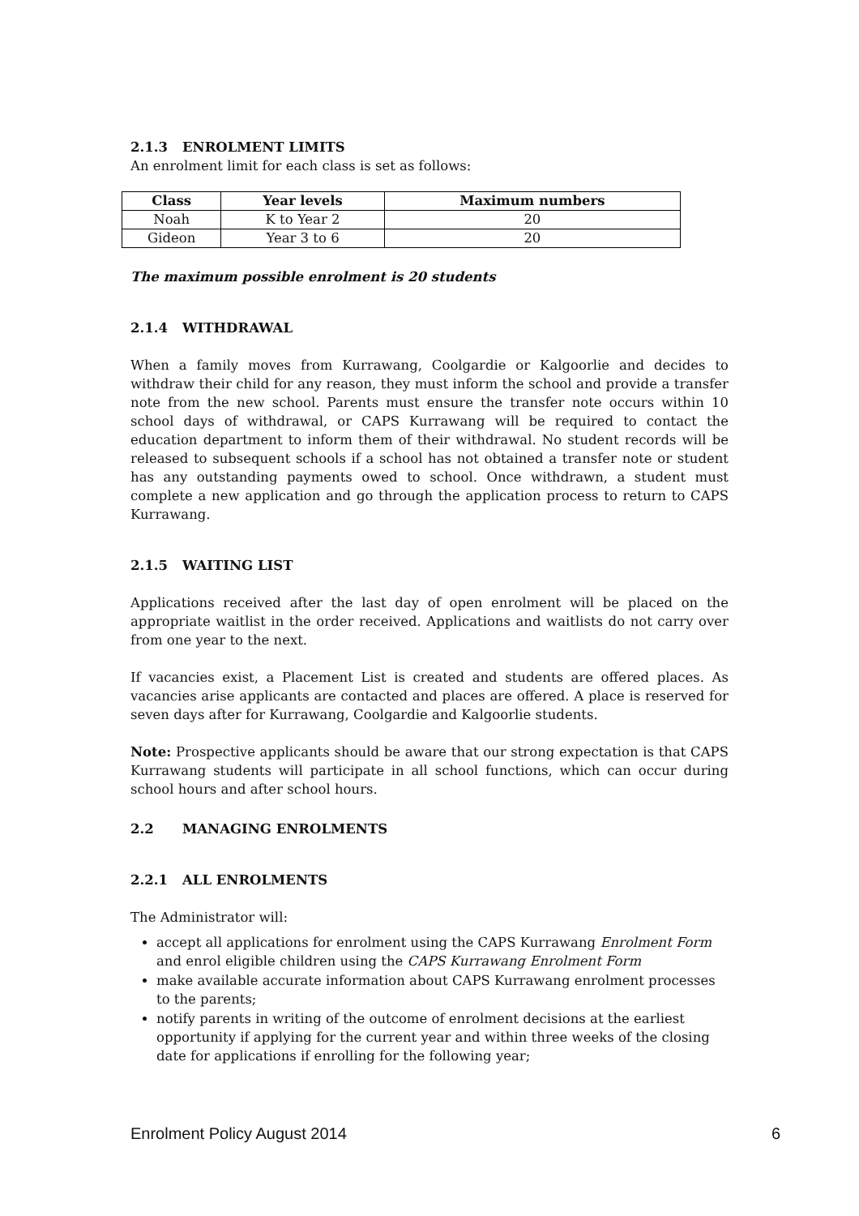2.1.3 ENROLMENT LIMITS
An enrolment limit for each class is set as follows:
| Class | Year levels | Maximum numbers |
| --- | --- | --- |
| Noah | K to Year 2 | 20 |
| Gideon | Year 3 to 6 | 20 |
The maximum possible enrolment is 20 students
2.1.4 WITHDRAWAL
When a family moves from Kurrawang, Coolgardie or Kalgoorlie and decides to withdraw their child for any reason, they must inform the school and provide a transfer note from the new school. Parents must ensure the transfer note occurs within 10 school days of withdrawal, or CAPS Kurrawang will be required to contact the education department to inform them of their withdrawal. No student records will be released to subsequent schools if a school has not obtained a transfer note or student has any outstanding payments owed to school. Once withdrawn, a student must complete a new application and go through the application process to return to CAPS Kurrawang.
2.1.5 WAITING LIST
Applications received after the last day of open enrolment will be placed on the appropriate waitlist in the order received. Applications and waitlists do not carry over from one year to the next.
If vacancies exist, a Placement List is created and students are offered places. As vacancies arise applicants are contacted and places are offered. A place is reserved for seven days after for Kurrawang, Coolgardie and Kalgoorlie students.
Note: Prospective applicants should be aware that our strong expectation is that CAPS Kurrawang students will participate in all school functions, which can occur during school hours and after school hours.
2.2 MANAGING ENROLMENTS
2.2.1 ALL ENROLMENTS
The Administrator will:
accept all applications for enrolment using the CAPS Kurrawang Enrolment Form and enrol eligible children using the CAPS Kurrawang Enrolment Form
make available accurate information about CAPS Kurrawang enrolment processes to the parents;
notify parents in writing of the outcome of enrolment decisions at the earliest opportunity if applying for the current year and within three weeks of the closing date for applications if enrolling for the following year;
Enrolment Policy August 2014 6